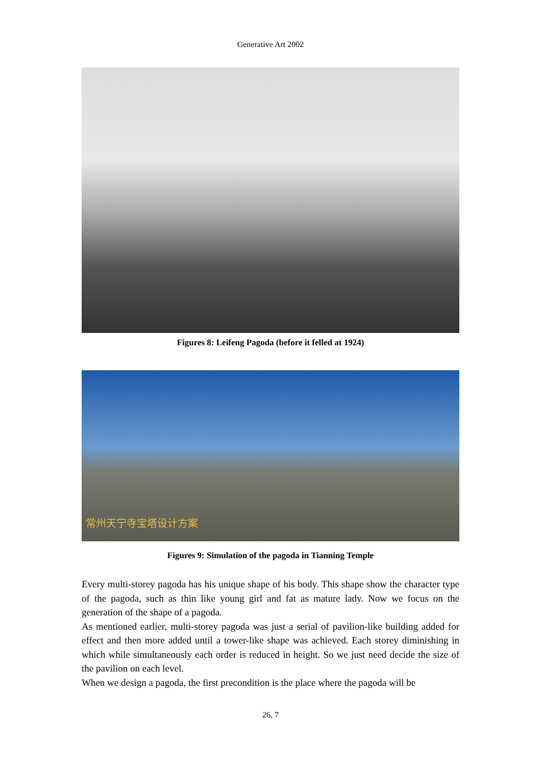Generative Art 2002
Figures 8: Leifeng Pagoda (before it felled at 1924)
常州天宁寺宝塔设计方案
Figures 9: Simulation of the pagoda in Tianning Temple
Every multi-storey pagoda has his unique shape of his body. This shape show the character type of the pagoda, such as thin like young girl and fat as mature lady. Now we focus on the generation of the shape of a pagoda.
As mentioned earlier, multi-storey pagoda was just a serial of pavilion-like building added for effect and then more added until a tower-like shape was achieved. Each storey diminishing in which while simultaneously each order is reduced in height. So we just need decide the size of the pavilion on each level.
When we design a pagoda, the first precondition is the place where the pagoda will be
26. 7